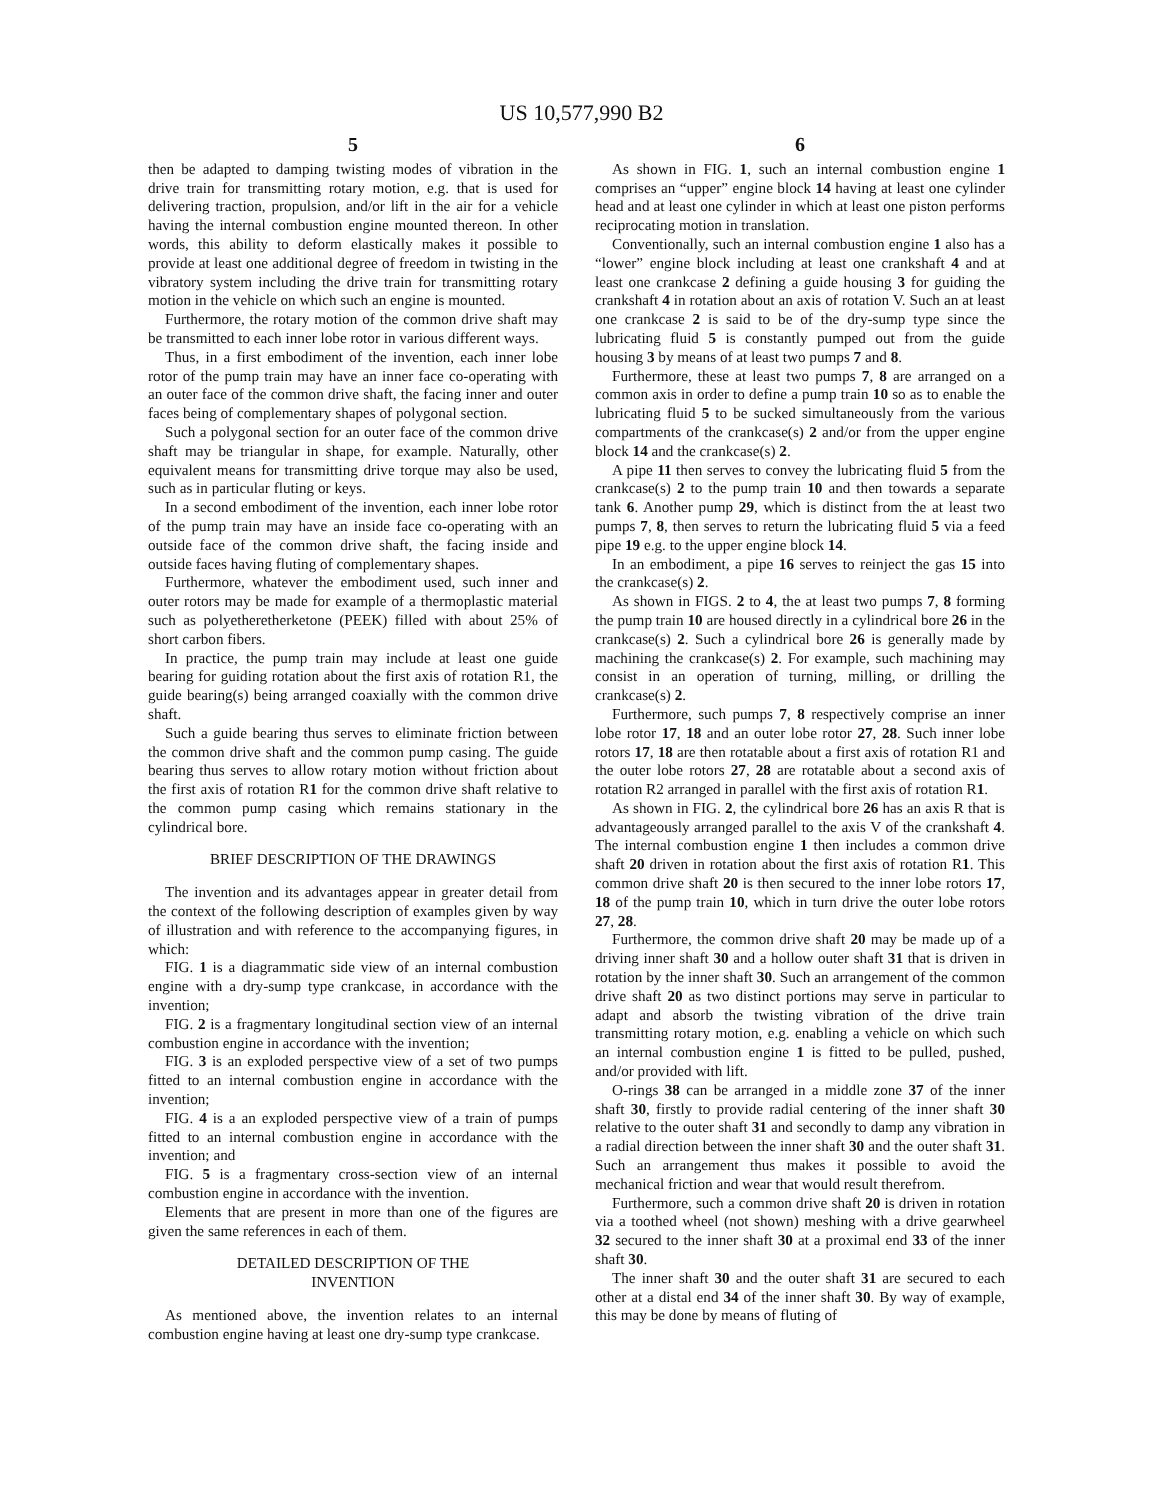US 10,577,990 B2
5
then be adapted to damping twisting modes of vibration in the drive train for transmitting rotary motion, e.g. that is used for delivering traction, propulsion, and/or lift in the air for a vehicle having the internal combustion engine mounted thereon. In other words, this ability to deform elastically makes it possible to provide at least one additional degree of freedom in twisting in the vibratory system including the drive train for transmitting rotary motion in the vehicle on which such an engine is mounted.
Furthermore, the rotary motion of the common drive shaft may be transmitted to each inner lobe rotor in various different ways.
Thus, in a first embodiment of the invention, each inner lobe rotor of the pump train may have an inner face co-operating with an outer face of the common drive shaft, the facing inner and outer faces being of complementary shapes of polygonal section.
Such a polygonal section for an outer face of the common drive shaft may be triangular in shape, for example. Naturally, other equivalent means for transmitting drive torque may also be used, such as in particular fluting or keys.
In a second embodiment of the invention, each inner lobe rotor of the pump train may have an inside face co-operating with an outside face of the common drive shaft, the facing inside and outside faces having fluting of complementary shapes.
Furthermore, whatever the embodiment used, such inner and outer rotors may be made for example of a thermoplastic material such as polyetheretherketone (PEEK) filled with about 25% of short carbon fibers.
In practice, the pump train may include at least one guide bearing for guiding rotation about the first axis of rotation R1, the guide bearing(s) being arranged coaxially with the common drive shaft.
Such a guide bearing thus serves to eliminate friction between the common drive shaft and the common pump casing. The guide bearing thus serves to allow rotary motion without friction about the first axis of rotation R1 for the common drive shaft relative to the common pump casing which remains stationary in the cylindrical bore.
BRIEF DESCRIPTION OF THE DRAWINGS
The invention and its advantages appear in greater detail from the context of the following description of examples given by way of illustration and with reference to the accompanying figures, in which:
FIG. 1 is a diagrammatic side view of an internal combustion engine with a dry-sump type crankcase, in accordance with the invention;
FIG. 2 is a fragmentary longitudinal section view of an internal combustion engine in accordance with the invention;
FIG. 3 is an exploded perspective view of a set of two pumps fitted to an internal combustion engine in accordance with the invention;
FIG. 4 is a an exploded perspective view of a train of pumps fitted to an internal combustion engine in accordance with the invention; and
FIG. 5 is a fragmentary cross-section view of an internal combustion engine in accordance with the invention.
Elements that are present in more than one of the figures are given the same references in each of them.
DETAILED DESCRIPTION OF THE
INVENTION
As mentioned above, the invention relates to an internal combustion engine having at least one dry-sump type crankcase.
6
As shown in FIG. 1, such an internal combustion engine 1 comprises an “upper” engine block 14 having at least one cylinder head and at least one cylinder in which at least one piston performs reciprocating motion in translation.
Conventionally, such an internal combustion engine 1 also has a “lower” engine block including at least one crankshaft 4 and at least one crankcase 2 defining a guide housing 3 for guiding the crankshaft 4 in rotation about an axis of rotation V. Such an at least one crankcase 2 is said to be of the dry-sump type since the lubricating fluid 5 is constantly pumped out from the guide housing 3 by means of at least two pumps 7 and 8.
Furthermore, these at least two pumps 7, 8 are arranged on a common axis in order to define a pump train 10 so as to enable the lubricating fluid 5 to be sucked simultaneously from the various compartments of the crankcase(s) 2 and/or from the upper engine block 14 and the crankcase(s) 2.
A pipe 11 then serves to convey the lubricating fluid 5 from the crankcase(s) 2 to the pump train 10 and then towards a separate tank 6. Another pump 29, which is distinct from the at least two pumps 7, 8, then serves to return the lubricating fluid 5 via a feed pipe 19 e.g. to the upper engine block 14.
In an embodiment, a pipe 16 serves to reinject the gas 15 into the crankcase(s) 2.
As shown in FIGS. 2 to 4, the at least two pumps 7, 8 forming the pump train 10 are housed directly in a cylindrical bore 26 in the crankcase(s) 2. Such a cylindrical bore 26 is generally made by machining the crankcase(s) 2. For example, such machining may consist in an operation of turning, milling, or drilling the crankcase(s) 2.
Furthermore, such pumps 7, 8 respectively comprise an inner lobe rotor 17, 18 and an outer lobe rotor 27, 28. Such inner lobe rotors 17, 18 are then rotatable about a first axis of rotation R1 and the outer lobe rotors 27, 28 are rotatable about a second axis of rotation R2 arranged in parallel with the first axis of rotation R1.
As shown in FIG. 2, the cylindrical bore 26 has an axis R that is advantageously arranged parallel to the axis V of the crankshaft 4. The internal combustion engine 1 then includes a common drive shaft 20 driven in rotation about the first axis of rotation R1. This common drive shaft 20 is then secured to the inner lobe rotors 17, 18 of the pump train 10, which in turn drive the outer lobe rotors 27, 28.
Furthermore, the common drive shaft 20 may be made up of a driving inner shaft 30 and a hollow outer shaft 31 that is driven in rotation by the inner shaft 30. Such an arrangement of the common drive shaft 20 as two distinct portions may serve in particular to adapt and absorb the twisting vibration of the drive train transmitting rotary motion, e.g. enabling a vehicle on which such an internal combustion engine 1 is fitted to be pulled, pushed, and/or provided with lift.
O-rings 38 can be arranged in a middle zone 37 of the inner shaft 30, firstly to provide radial centering of the inner shaft 30 relative to the outer shaft 31 and secondly to damp any vibration in a radial direction between the inner shaft 30 and the outer shaft 31. Such an arrangement thus makes it possible to avoid the mechanical friction and wear that would result therefrom.
Furthermore, such a common drive shaft 20 is driven in rotation via a toothed wheel (not shown) meshing with a drive gearwheel 32 secured to the inner shaft 30 at a proximal end 33 of the inner shaft 30.
The inner shaft 30 and the outer shaft 31 are secured to each other at a distal end 34 of the inner shaft 30. By way of example, this may be done by means of fluting of